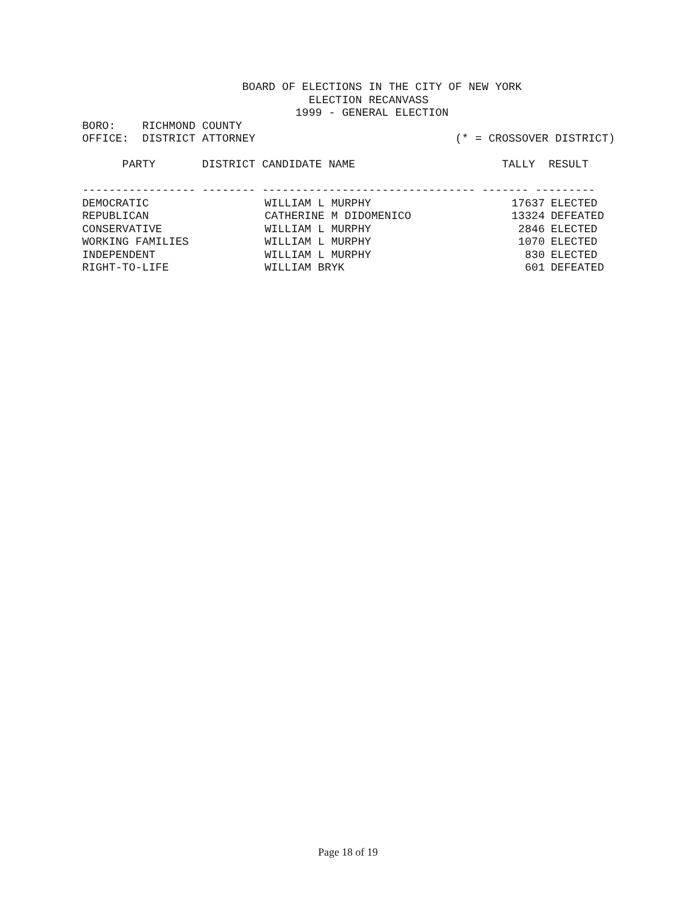BOARD OF ELECTIONS IN THE CITY OF NEW YORK
                                  ELECTION RECANVASS
                                1999 - GENERAL ELECTION
BORO:    RICHMOND COUNTY
OFFICE:  DISTRICT ATTORNEY                              (* = CROSSOVER DISTRICT)

      PARTY       DISTRICT CANDIDATE NAME                      TALLY  RESULT

----------------- -------- -------------------------------- ------- ---------
| PARTY | | | |
| --- | --- | --- | --- |
| DEMOCRATIC | WILLIAM L MURPHY | 17637 | ELECTED |
| REPUBLICAN | CATHERINE M DIDOMENICO | 13324 | DEFEATED |
| CONSERVATIVE | WILLIAM L MURPHY | 2846 | ELECTED |
| WORKING FAMILIES | WILLIAM L MURPHY | 1070 | ELECTED |
| INDEPENDENT | WILLIAM L MURPHY | 830 | ELECTED |
| RIGHT-TO-LIFE | WILLIAM BRYK | 601 | DEFEATED |
Page 18 of 19